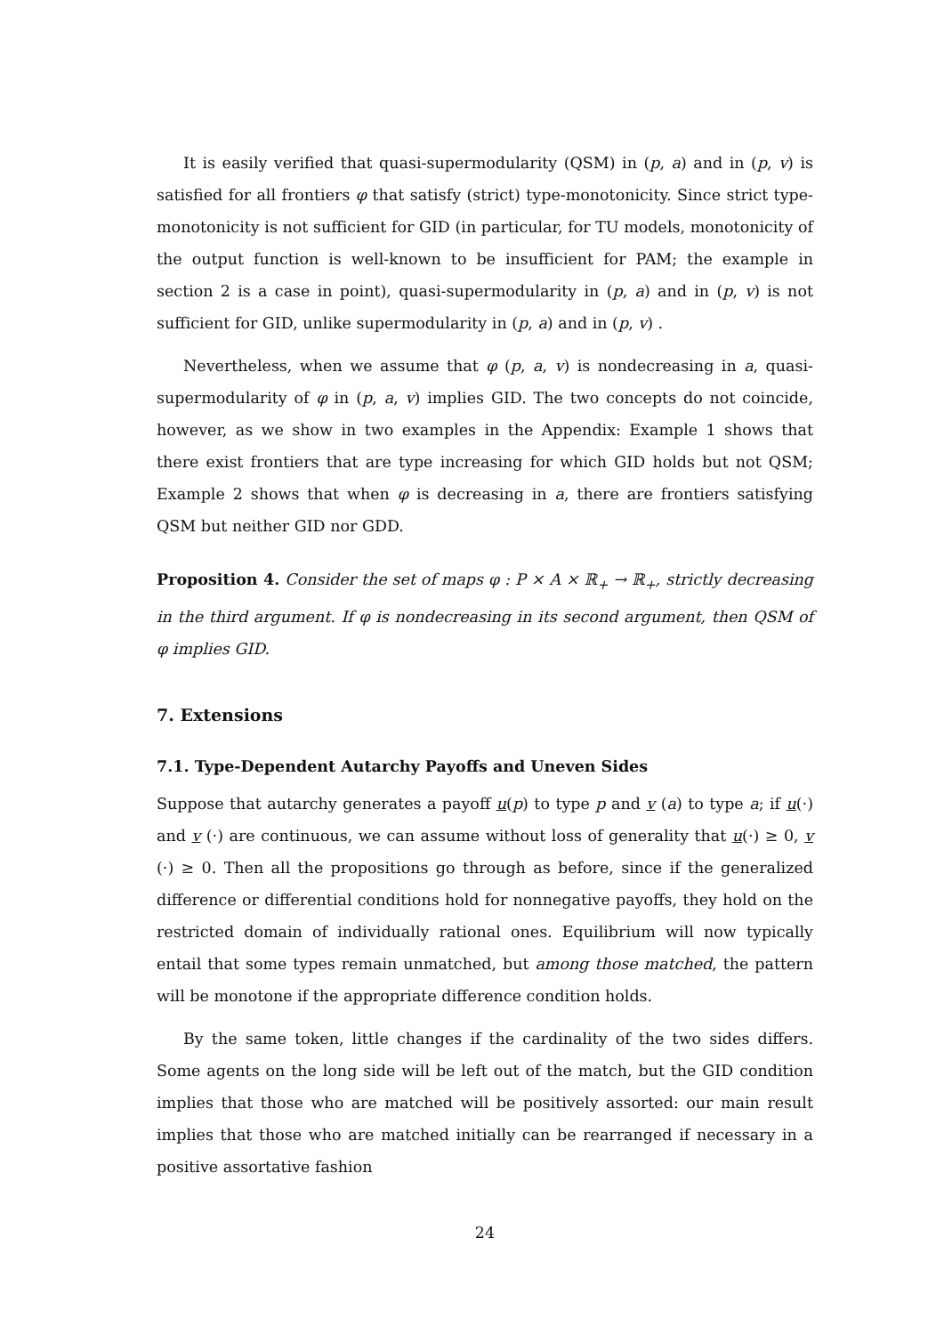It is easily verified that quasi-supermodularity (QSM) in (p, a) and in (p, v) is satisfied for all frontiers φ that satisfy (strict) type-monotonicity. Since strict type-monotonicity is not sufficient for GID (in particular, for TU models, monotonicity of the output function is well-known to be insufficient for PAM; the example in section 2 is a case in point), quasi-supermodularity in (p, a) and in (p, v) is not sufficient for GID, unlike supermodularity in (p, a) and in (p, v) .
Nevertheless, when we assume that φ (p, a, v) is nondecreasing in a, quasi-supermodularity of φ in (p, a, v) implies GID. The two concepts do not coincide, however, as we show in two examples in the Appendix: Example 1 shows that there exist frontiers that are type increasing for which GID holds but not QSM; Example 2 shows that when φ is decreasing in a, there are frontiers satisfying QSM but neither GID nor GDD.
Proposition 4. Consider the set of maps φ : P × A × ℝ<sub>+</sub> → ℝ<sub>+</sub>, strictly decreasing in the third argument. If φ is nondecreasing in its second argument, then QSM of φ implies GID.
7. Extensions
7.1. Type-Dependent Autarchy Payoffs and Uneven Sides
Suppose that autarchy generates a payoff u(p) to type p and v (a) to type a; if u(·) and v (·) are continuous, we can assume without loss of generality that u(·) ≥ 0, v (·) ≥ 0. Then all the propositions go through as before, since if the generalized difference or differential conditions hold for nonnegative payoffs, they hold on the restricted domain of individually rational ones. Equilibrium will now typically entail that some types remain unmatched, but among those matched, the pattern will be monotone if the appropriate difference condition holds.
By the same token, little changes if the cardinality of the two sides differs. Some agents on the long side will be left out of the match, but the GID condition implies that those who are matched will be positively assorted: our main result implies that those who are matched initially can be rearranged if necessary in a positive assortative fashion
24